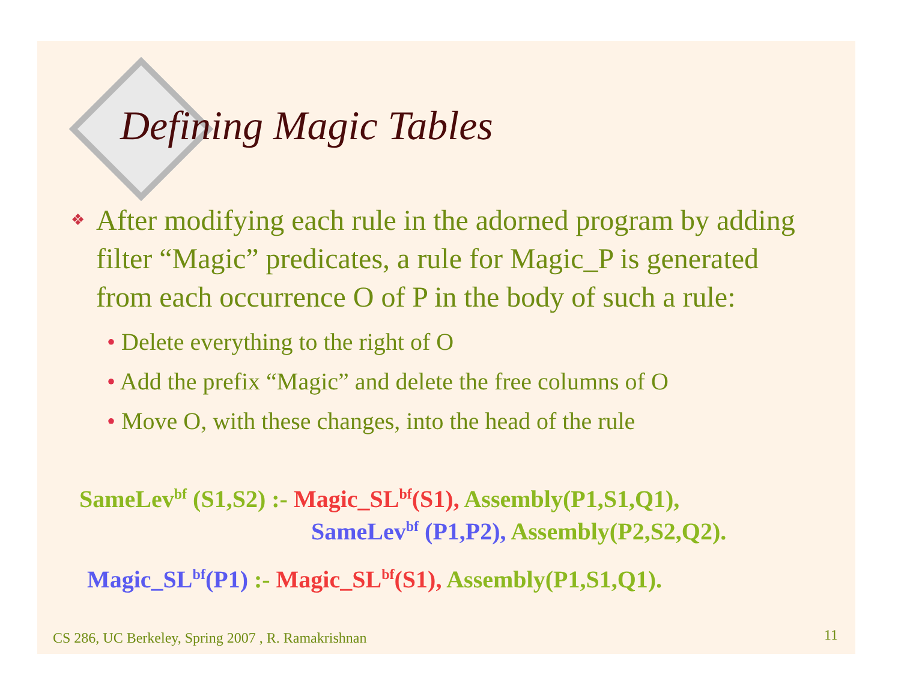Defining Magic Tables
❖
After modifying each rule in the adorned program by adding filter “Magic” predicates, a rule for Magic_P is generated from each occurrence O of P in the body of such a rule:
• Delete everything to the right of O
• Add the prefix “Magic” and delete the free columns of O
• Move O, with these changes, into the head of the rule
SameLev<sup>bf</sup> (S1,S2) :- Magic_SL<sup>bf</sup>(S1), Assembly(P1,S1,Q1),
SameLev<sup>bf</sup> (P1,P2), Assembly(P2,S2,Q2).
Magic_SL<sup>bf</sup>(P1) :- Magic_SL<sup>bf</sup>(S1), Assembly(P1,S1,Q1).
CS 286, UC Berkeley, Spring 2007 , R. Ramakrishnan
11